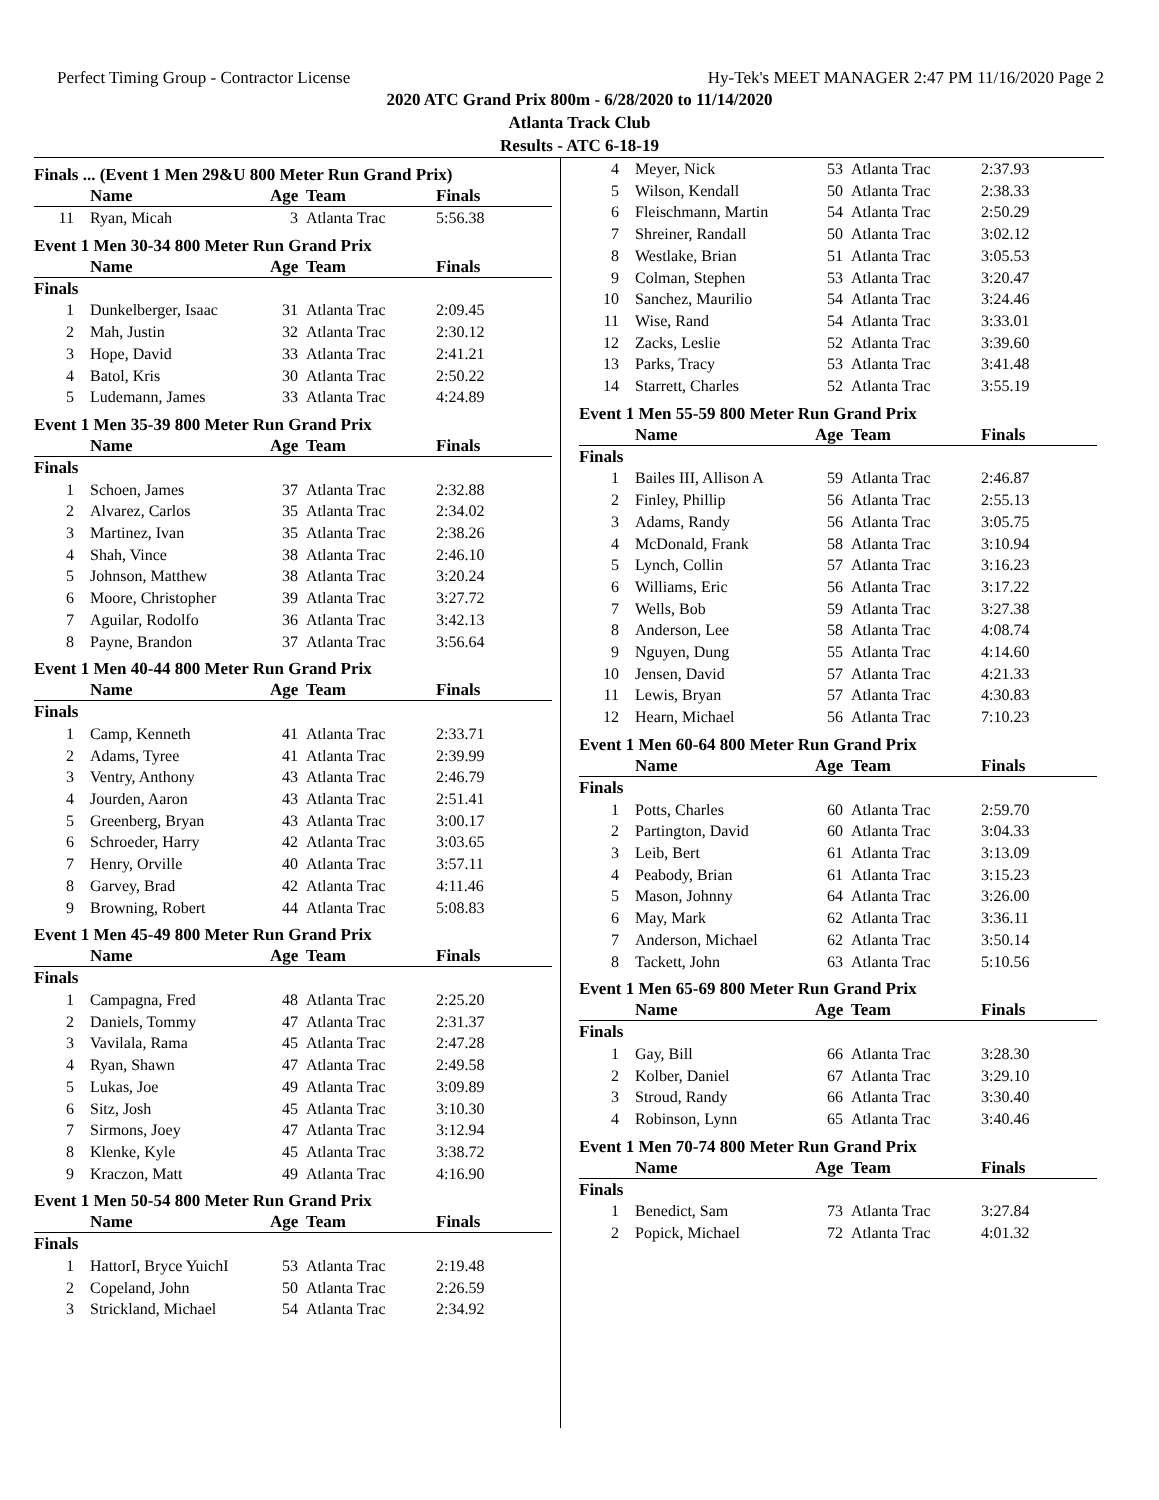Perfect Timing Group - Contractor License Hy-Tek's MEET MANAGER 2:47 PM 11/16/2020 Page 2
2020 ATC Grand Prix 800m - 6/28/2020 to 11/14/2020
Atlanta Track Club
Results - ATC 6-18-19
Finals ... (Event 1 Men 29&U 800 Meter Run Grand Prix)
| | Name | Age | Team | Finals |
| --- | --- | --- | --- | --- |
| 11 | Ryan, Micah | 3 | Atlanta Trac | 5:56.38 |
Event 1 Men 30-34 800 Meter Run Grand Prix
| | Name | Age | Team | Finals |
| --- | --- | --- | --- | --- |
| Finals | | | | |
| 1 | Dunkelberger, Isaac | 31 | Atlanta Trac | 2:09.45 |
| 2 | Mah, Justin | 32 | Atlanta Trac | 2:30.12 |
| 3 | Hope, David | 33 | Atlanta Trac | 2:41.21 |
| 4 | Batol, Kris | 30 | Atlanta Trac | 2:50.22 |
| 5 | Ludemann, James | 33 | Atlanta Trac | 4:24.89 |
Event 1 Men 35-39 800 Meter Run Grand Prix
| | Name | Age | Team | Finals |
| --- | --- | --- | --- | --- |
| Finals | | | | |
| 1 | Schoen, James | 37 | Atlanta Trac | 2:32.88 |
| 2 | Alvarez, Carlos | 35 | Atlanta Trac | 2:34.02 |
| 3 | Martinez, Ivan | 35 | Atlanta Trac | 2:38.26 |
| 4 | Shah, Vince | 38 | Atlanta Trac | 2:46.10 |
| 5 | Johnson, Matthew | 38 | Atlanta Trac | 3:20.24 |
| 6 | Moore, Christopher | 39 | Atlanta Trac | 3:27.72 |
| 7 | Aguilar, Rodolfo | 36 | Atlanta Trac | 3:42.13 |
| 8 | Payne, Brandon | 37 | Atlanta Trac | 3:56.64 |
Event 1 Men 40-44 800 Meter Run Grand Prix
| | Name | Age | Team | Finals |
| --- | --- | --- | --- | --- |
| Finals | | | | |
| 1 | Camp, Kenneth | 41 | Atlanta Trac | 2:33.71 |
| 2 | Adams, Tyree | 41 | Atlanta Trac | 2:39.99 |
| 3 | Ventry, Anthony | 43 | Atlanta Trac | 2:46.79 |
| 4 | Jourden, Aaron | 43 | Atlanta Trac | 2:51.41 |
| 5 | Greenberg, Bryan | 43 | Atlanta Trac | 3:00.17 |
| 6 | Schroeder, Harry | 42 | Atlanta Trac | 3:03.65 |
| 7 | Henry, Orville | 40 | Atlanta Trac | 3:57.11 |
| 8 | Garvey, Brad | 42 | Atlanta Trac | 4:11.46 |
| 9 | Browning, Robert | 44 | Atlanta Trac | 5:08.83 |
Event 1 Men 45-49 800 Meter Run Grand Prix
| | Name | Age | Team | Finals |
| --- | --- | --- | --- | --- |
| Finals | | | | |
| 1 | Campagna, Fred | 48 | Atlanta Trac | 2:25.20 |
| 2 | Daniels, Tommy | 47 | Atlanta Trac | 2:31.37 |
| 3 | Vavilala, Rama | 45 | Atlanta Trac | 2:47.28 |
| 4 | Ryan, Shawn | 47 | Atlanta Trac | 2:49.58 |
| 5 | Lukas, Joe | 49 | Atlanta Trac | 3:09.89 |
| 6 | Sitz, Josh | 45 | Atlanta Trac | 3:10.30 |
| 7 | Sirmons, Joey | 47 | Atlanta Trac | 3:12.94 |
| 8 | Klenke, Kyle | 45 | Atlanta Trac | 3:38.72 |
| 9 | Kraczon, Matt | 49 | Atlanta Trac | 4:16.90 |
Event 1 Men 50-54 800 Meter Run Grand Prix
| | Name | Age | Team | Finals |
| --- | --- | --- | --- | --- |
| Finals | | | | |
| 1 | HattorI, Bryce YuichI | 53 | Atlanta Trac | 2:19.48 |
| 2 | Copeland, John | 50 | Atlanta Trac | 2:26.59 |
| 3 | Strickland, Michael | 54 | Atlanta Trac | 2:34.92 |
| 4 | Meyer, Nick | 53 | Atlanta Trac | 2:37.93 |
| 5 | Wilson, Kendall | 50 | Atlanta Trac | 2:38.33 |
| 6 | Fleischmann, Martin | 54 | Atlanta Trac | 2:50.29 |
| 7 | Shreiner, Randall | 50 | Atlanta Trac | 3:02.12 |
| 8 | Westlake, Brian | 51 | Atlanta Trac | 3:05.53 |
| 9 | Colman, Stephen | 53 | Atlanta Trac | 3:20.47 |
| 10 | Sanchez, Maurilio | 54 | Atlanta Trac | 3:24.46 |
| 11 | Wise, Rand | 54 | Atlanta Trac | 3:33.01 |
| 12 | Zacks, Leslie | 52 | Atlanta Trac | 3:39.60 |
| 13 | Parks, Tracy | 53 | Atlanta Trac | 3:41.48 |
| 14 | Starrett, Charles | 52 | Atlanta Trac | 3:55.19 |
Event 1 Men 55-59 800 Meter Run Grand Prix
| | Name | Age | Team | Finals |
| --- | --- | --- | --- | --- |
| Finals | | | | |
| 1 | Bailes III, Allison A | 59 | Atlanta Trac | 2:46.87 |
| 2 | Finley, Phillip | 56 | Atlanta Trac | 2:55.13 |
| 3 | Adams, Randy | 56 | Atlanta Trac | 3:05.75 |
| 4 | McDonald, Frank | 58 | Atlanta Trac | 3:10.94 |
| 5 | Lynch, Collin | 57 | Atlanta Trac | 3:16.23 |
| 6 | Williams, Eric | 56 | Atlanta Trac | 3:17.22 |
| 7 | Wells, Bob | 59 | Atlanta Trac | 3:27.38 |
| 8 | Anderson, Lee | 58 | Atlanta Trac | 4:08.74 |
| 9 | Nguyen, Dung | 55 | Atlanta Trac | 4:14.60 |
| 10 | Jensen, David | 57 | Atlanta Trac | 4:21.33 |
| 11 | Lewis, Bryan | 57 | Atlanta Trac | 4:30.83 |
| 12 | Hearn, Michael | 56 | Atlanta Trac | 7:10.23 |
Event 1 Men 60-64 800 Meter Run Grand Prix
| | Name | Age | Team | Finals |
| --- | --- | --- | --- | --- |
| Finals | | | | |
| 1 | Potts, Charles | 60 | Atlanta Trac | 2:59.70 |
| 2 | Partington, David | 60 | Atlanta Trac | 3:04.33 |
| 3 | Leib, Bert | 61 | Atlanta Trac | 3:13.09 |
| 4 | Peabody, Brian | 61 | Atlanta Trac | 3:15.23 |
| 5 | Mason, Johnny | 64 | Atlanta Trac | 3:26.00 |
| 6 | May, Mark | 62 | Atlanta Trac | 3:36.11 |
| 7 | Anderson, Michael | 62 | Atlanta Trac | 3:50.14 |
| 8 | Tackett, John | 63 | Atlanta Trac | 5:10.56 |
Event 1 Men 65-69 800 Meter Run Grand Prix
| | Name | Age | Team | Finals |
| --- | --- | --- | --- | --- |
| Finals | | | | |
| 1 | Gay, Bill | 66 | Atlanta Trac | 3:28.30 |
| 2 | Kolber, Daniel | 67 | Atlanta Trac | 3:29.10 |
| 3 | Stroud, Randy | 66 | Atlanta Trac | 3:30.40 |
| 4 | Robinson, Lynn | 65 | Atlanta Trac | 3:40.46 |
Event 1 Men 70-74 800 Meter Run Grand Prix
| | Name | Age | Team | Finals |
| --- | --- | --- | --- | --- |
| Finals | | | | |
| 1 | Benedict, Sam | 73 | Atlanta Trac | 3:27.84 |
| 2 | Popick, Michael | 72 | Atlanta Trac | 4:01.32 |